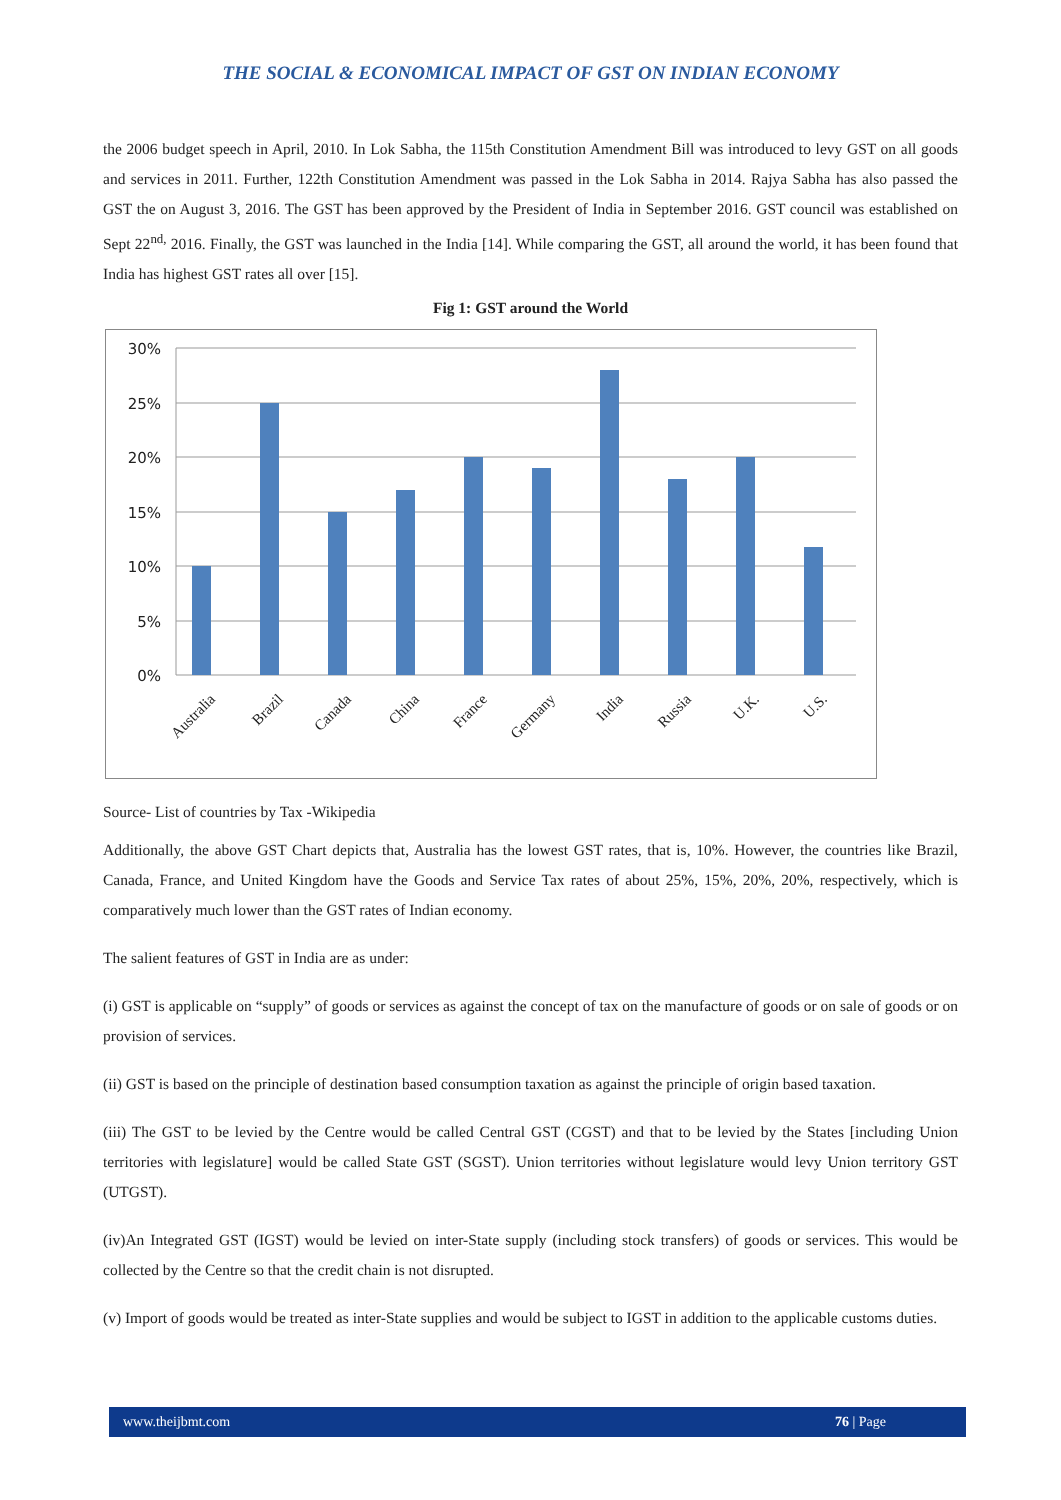THE SOCIAL & ECONOMICAL IMPACT OF GST ON INDIAN ECONOMY
the 2006 budget speech in April, 2010. In Lok Sabha, the 115th Constitution Amendment Bill was introduced to levy GST on all goods and services in 2011. Further, 122th Constitution Amendment was passed in the Lok Sabha in 2014. Rajya Sabha has also passed the GST the on August 3, 2016. The GST has been approved by the President of India in September 2016. GST council was established on Sept 22<sup>nd,</sup> 2016. Finally, the GST was launched in the India [14]. While comparing the GST, all around the world, it has been found that India has highest GST rates all over [15].
Fig 1: GST around the World
30%
25%
20%
15%
10%
5%
0%
Australia
Brazil
Canada
China
France
Germany
India
Russia
U.K.
U.S.
Source- List of countries by Tax -Wikipedia
Additionally, the above GST Chart depicts that, Australia has the lowest GST rates, that is, 10%. However, the countries like Brazil, Canada, France, and United Kingdom have the Goods and Service Tax rates of about 25%, 15%, 20%, 20%, respectively, which is comparatively much lower than the GST rates of Indian economy.
The salient features of GST in India are as under:
(i) GST is applicable on “supply” of goods or services as against the concept of tax on the manufacture of goods or on sale of goods or on provision of services.
(ii) GST is based on the principle of destination based consumption taxation as against the principle of origin based taxation.
(iii) The GST to be levied by the Centre would be called Central GST (CGST) and that to be levied by the States [including Union territories with legislature] would be called State GST (SGST). Union territories without legislature would levy Union territory GST (UTGST).
(iv)An Integrated GST (IGST) would be levied on inter-State supply (including stock transfers) of goods or services. This would be collected by the Centre so that the credit chain is not disrupted.
(v) Import of goods would be treated as inter-State supplies and would be subject to IGST in addition to the applicable customs duties.
www.theijbmt.com 76 | Page